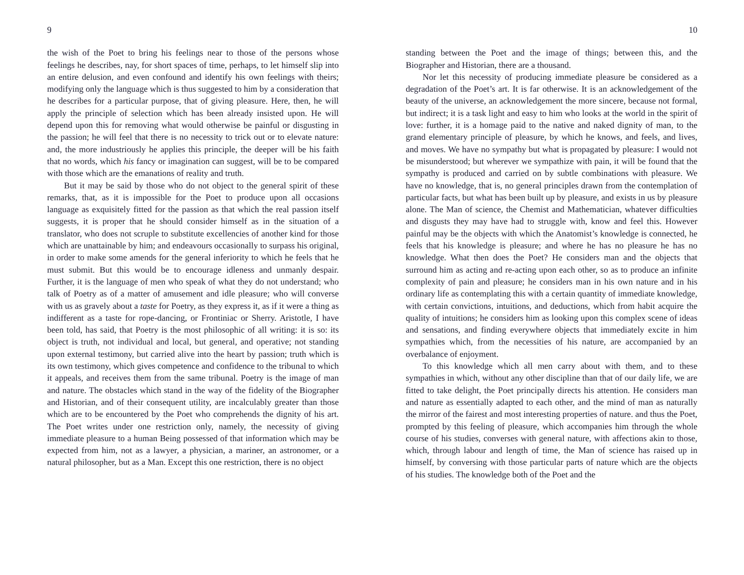9
the wish of the Poet to bring his feelings near to those of the persons whose feelings he describes, nay, for short spaces of time, perhaps, to let himself slip into an entire delusion, and even confound and identify his own feelings with theirs; modifying only the language which is thus suggested to him by a consideration that he describes for a particular purpose, that of giving pleasure. Here, then, he will apply the principle of selection which has been already insisted upon. He will depend upon this for removing what would otherwise be painful or disgusting in the passion; he will feel that there is no necessity to trick out or to elevate nature: and, the more industriously he applies this principle, the deeper will be his faith that no words, which his fancy or imagination can suggest, will be to be compared with those which are the emanations of reality and truth.
But it may be said by those who do not object to the general spirit of these remarks, that, as it is impossible for the Poet to produce upon all occasions language as exquisitely fitted for the passion as that which the real passion itself suggests, it is proper that he should consider himself as in the situation of a translator, who does not scruple to substitute excellencies of another kind for those which are unattainable by him; and endeavours occasionally to surpass his original, in order to make some amends for the general inferiority to which he feels that he must submit. But this would be to encourage idleness and unmanly despair. Further, it is the language of men who speak of what they do not understand; who talk of Poetry as of a matter of amusement and idle pleasure; who will converse with us as gravely about a taste for Poetry, as they express it, as if it were a thing as indifferent as a taste for rope-dancing, or Frontiniac or Sherry. Aristotle, I have been told, has said, that Poetry is the most philosophic of all writing: it is so: its object is truth, not individual and local, but general, and operative; not standing upon external testimony, but carried alive into the heart by passion; truth which is its own testimony, which gives competence and confidence to the tribunal to which it appeals, and receives them from the same tribunal. Poetry is the image of man and nature. The obstacles which stand in the way of the fidelity of the Biographer and Historian, and of their consequent utility, are incalculably greater than those which are to be encountered by the Poet who comprehends the dignity of his art. The Poet writes under one restriction only, namely, the necessity of giving immediate pleasure to a human Being possessed of that information which may be expected from him, not as a lawyer, a physician, a mariner, an astronomer, or a natural philosopher, but as a Man. Except this one restriction, there is no object
10
standing between the Poet and the image of things; between this, and the Biographer and Historian, there are a thousand.
Nor let this necessity of producing immediate pleasure be considered as a degradation of the Poet’s art. It is far otherwise. It is an acknowledgement of the beauty of the universe, an acknowledgement the more sincere, because not formal, but indirect; it is a task light and easy to him who looks at the world in the spirit of love: further, it is a homage paid to the native and naked dignity of man, to the grand elementary principle of pleasure, by which he knows, and feels, and lives, and moves. We have no sympathy but what is propagated by pleasure: I would not be misunderstood; but wherever we sympathize with pain, it will be found that the sympathy is produced and carried on by subtle combinations with pleasure. We have no knowledge, that is, no general principles drawn from the contemplation of particular facts, but what has been built up by pleasure, and exists in us by pleasure alone. The Man of science, the Chemist and Mathematician, whatever difficulties and disgusts they may have had to struggle with, know and feel this. However painful may be the objects with which the Anatomist’s knowledge is connected, he feels that his knowledge is pleasure; and where he has no pleasure he has no knowledge. What then does the Poet? He considers man and the objects that surround him as acting and re-acting upon each other, so as to produce an infinite complexity of pain and pleasure; he considers man in his own nature and in his ordinary life as contemplating this with a certain quantity of immediate knowledge, with certain convictions, intuitions, and deductions, which from habit acquire the quality of intuitions; he considers him as looking upon this complex scene of ideas and sensations, and finding everywhere objects that immediately excite in him sympathies which, from the necessities of his nature, are accompanied by an overbalance of enjoyment.
To this knowledge which all men carry about with them, and to these sympathies in which, without any other discipline than that of our daily life, we are fitted to take delight, the Poet principally directs his attention. He considers man and nature as essentially adapted to each other, and the mind of man as naturally the mirror of the fairest and most interesting properties of nature. and thus the Poet, prompted by this feeling of pleasure, which accompanies him through the whole course of his studies, converses with general nature, with affections akin to those, which, through labour and length of time, the Man of science has raised up in himself, by conversing with those particular parts of nature which are the objects of his studies. The knowledge both of the Poet and the